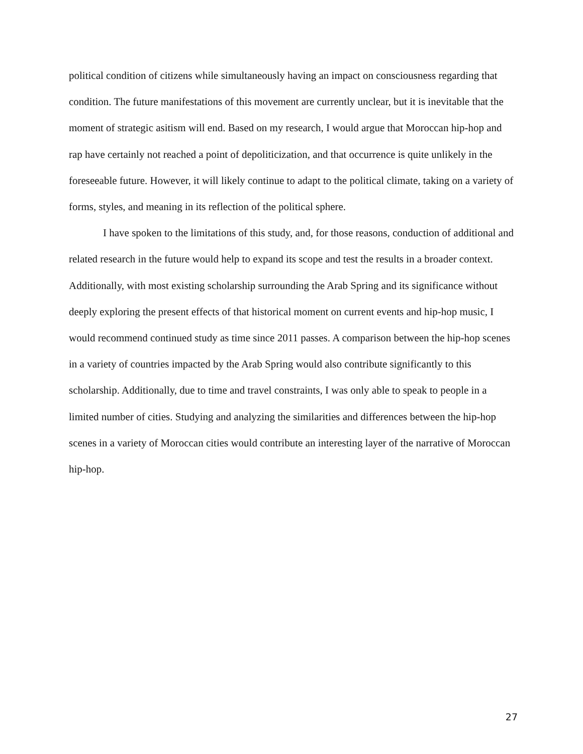political condition of citizens while simultaneously having an impact on consciousness regarding that condition. The future manifestations of this movement are currently unclear, but it is inevitable that the moment of strategic asitism will end. Based on my research, I would argue that Moroccan hip-hop and rap have certainly not reached a point of depoliticization, and that occurrence is quite unlikely in the foreseeable future. However, it will likely continue to adapt to the political climate, taking on a variety of forms, styles, and meaning in its reflection of the political sphere.
I have spoken to the limitations of this study, and, for those reasons, conduction of additional and related research in the future would help to expand its scope and test the results in a broader context. Additionally, with most existing scholarship surrounding the Arab Spring and its significance without deeply exploring the present effects of that historical moment on current events and hip-hop music, I would recommend continued study as time since 2011 passes. A comparison between the hip-hop scenes in a variety of countries impacted by the Arab Spring would also contribute significantly to this scholarship. Additionally, due to time and travel constraints, I was only able to speak to people in a limited number of cities. Studying and analyzing the similarities and differences between the hip-hop scenes in a variety of Moroccan cities would contribute an interesting layer of the narrative of Moroccan hip-hop.
27